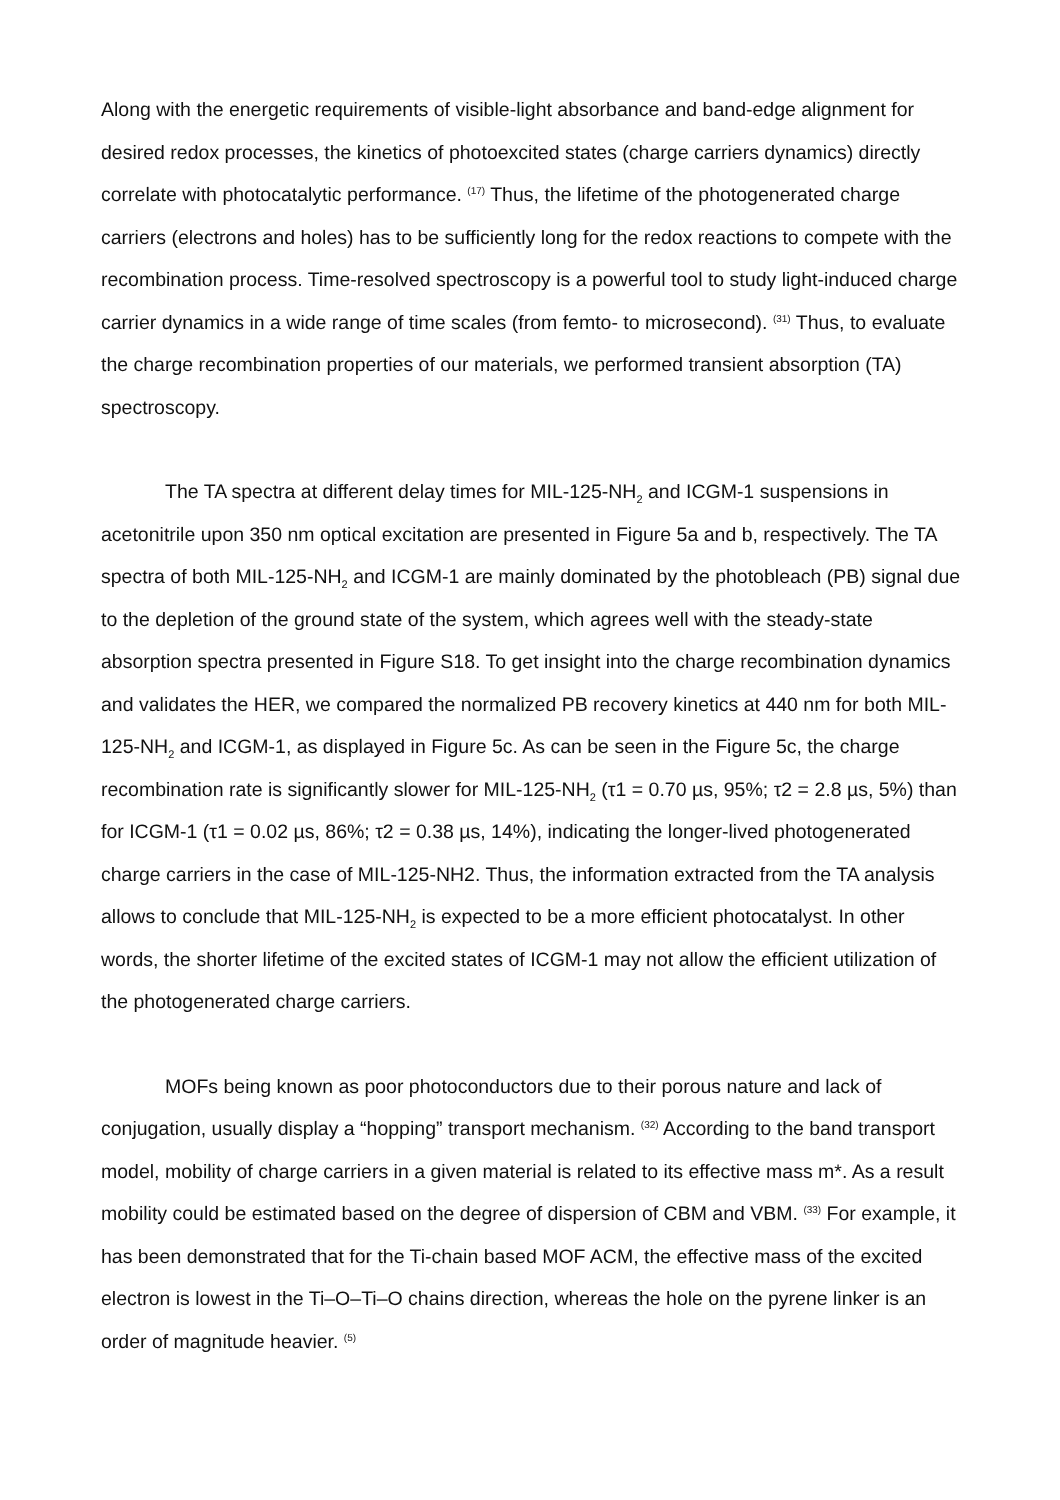Along with the energetic requirements of visible-light absorbance and band-edge alignment for desired redox processes, the kinetics of photoexcited states (charge carriers dynamics) directly correlate with photocatalytic performance. <sup>(17)</sup> Thus, the lifetime of the photogenerated charge carriers (electrons and holes) has to be sufficiently long for the redox reactions to compete with the recombination process. Time-resolved spectroscopy is a powerful tool to study light-induced charge carrier dynamics in a wide range of time scales (from femto- to microsecond). <sup>(31)</sup> Thus, to evaluate the charge recombination properties of our materials, we performed transient absorption (TA) spectroscopy.
The TA spectra at different delay times for MIL-125-NH<sub>2</sub> and ICGM-1 suspensions in acetonitrile upon 350 nm optical excitation are presented in Figure 5a and b, respectively. The TA spectra of both MIL-125-NH<sub>2</sub> and ICGM-1 are mainly dominated by the photobleach (PB) signal due to the depletion of the ground state of the system, which agrees well with the steady-state absorption spectra presented in Figure S18. To get insight into the charge recombination dynamics and validates the HER, we compared the normalized PB recovery kinetics at 440 nm for both MIL-125-NH<sub>2</sub> and ICGM-1, as displayed in Figure 5c. As can be seen in the Figure 5c, the charge recombination rate is significantly slower for MIL-125-NH<sub>2</sub> (τ1 = 0.70 µs, 95%; τ2 = 2.8 µs, 5%) than for ICGM-1 (τ1 = 0.02 µs, 86%; τ2 = 0.38 µs, 14%), indicating the longer-lived photogenerated charge carriers in the case of MIL-125-NH2. Thus, the information extracted from the TA analysis allows to conclude that MIL-125-NH<sub>2</sub> is expected to be a more efficient photocatalyst. In other words, the shorter lifetime of the excited states of ICGM-1 may not allow the efficient utilization of the photogenerated charge carriers.
MOFs being known as poor photoconductors due to their porous nature and lack of conjugation, usually display a “hopping” transport mechanism. <sup>(32)</sup> According to the band transport model, mobility of charge carriers in a given material is related to its effective mass m*. As a result mobility could be estimated based on the degree of dispersion of CBM and VBM. <sup>(33)</sup> For example, it has been demonstrated that for the Ti-chain based MOF ACM, the effective mass of the excited electron is lowest in the Ti–O–Ti–O chains direction, whereas the hole on the pyrene linker is an order of magnitude heavier. <sup>(5)</sup>